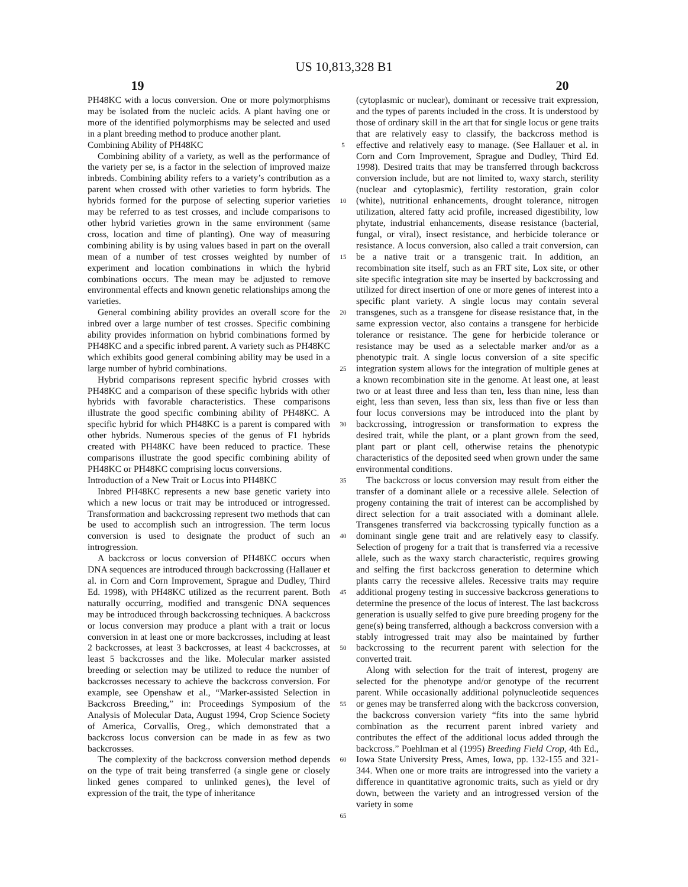US 10,813,328 B1
19 20
PH48KC with a locus conversion. One or more polymorphisms may be isolated from the nucleic acids. A plant having one or more of the identified polymorphisms may be selected and used in a plant breeding method to produce another plant.
Combining Ability of PH48KC
Combining ability of a variety, as well as the performance of the variety per se, is a factor in the selection of improved maize inbreds. Combining ability refers to a variety’s contribution as a parent when crossed with other varieties to form hybrids. The hybrids formed for the purpose of selecting superior varieties may be referred to as test crosses, and include comparisons to other hybrid varieties grown in the same environment (same cross, location and time of planting). One way of measuring combining ability is by using values based in part on the overall mean of a number of test crosses weighted by number of experiment and location combinations in which the hybrid combinations occurs. The mean may be adjusted to remove environmental effects and known genetic relationships among the varieties.
General combining ability provides an overall score for the inbred over a large number of test crosses. Specific combining ability provides information on hybrid combinations formed by PH48KC and a specific inbred parent. A variety such as PH48KC which exhibits good general combining ability may be used in a large number of hybrid combinations.
Hybrid comparisons represent specific hybrid crosses with PH48KC and a comparison of these specific hybrids with other hybrids with favorable characteristics. These comparisons illustrate the good specific combining ability of PH48KC. A specific hybrid for which PH48KC is a parent is compared with other hybrids. Numerous species of the genus of F1 hybrids created with PH48KC have been reduced to practice. These comparisons illustrate the good specific combining ability of PH48KC or PH48KC comprising locus conversions.
Introduction of a New Trait or Locus into PH48KC
Inbred PH48KC represents a new base genetic variety into which a new locus or trait may be introduced or introgressed. Transformation and backcrossing represent two methods that can be used to accomplish such an introgression. The term locus conversion is used to designate the product of such an introgression.
A backcross or locus conversion of PH48KC occurs when DNA sequences are introduced through backcrossing (Hallauer et al. in Corn and Corn Improvement, Sprague and Dudley, Third Ed. 1998), with PH48KC utilized as the recurrent parent. Both naturally occurring, modified and transgenic DNA sequences may be introduced through backcrossing techniques. A backcross or locus conversion may produce a plant with a trait or locus conversion in at least one or more backcrosses, including at least 2 backcrosses, at least 3 backcrosses, at least 4 backcrosses, at least 5 backcrosses and the like. Molecular marker assisted breeding or selection may be utilized to reduce the number of backcrosses necessary to achieve the backcross conversion. For example, see Openshaw et al., “Marker-assisted Selection in Backcross Breeding,” in: Proceedings Symposium of the Analysis of Molecular Data, August 1994, Crop Science Society of America, Corvallis, Oreg., which demonstrated that a backcross locus conversion can be made in as few as two backcrosses.
The complexity of the backcross conversion method depends on the type of trait being transferred (a single gene or closely linked genes compared to unlinked genes), the level of expression of the trait, the type of inheritance
5
10
15
20
25
30
35
40
45
50
55
60
65
(cytoplasmic or nuclear), dominant or recessive trait expression, and the types of parents included in the cross. It is understood by those of ordinary skill in the art that for single locus or gene traits that are relatively easy to classify, the backcross method is effective and relatively easy to manage. (See Hallauer et al. in Corn and Corn Improvement, Sprague and Dudley, Third Ed. 1998). Desired traits that may be transferred through backcross conversion include, but are not limited to, waxy starch, sterility (nuclear and cytoplasmic), fertility restoration, grain color (white), nutritional enhancements, drought tolerance, nitrogen utilization, altered fatty acid profile, increased digestibility, low phytate, industrial enhancements, disease resistance (bacterial, fungal, or viral), insect resistance, and herbicide tolerance or resistance. A locus conversion, also called a trait conversion, can be a native trait or a transgenic trait. In addition, an recombination site itself, such as an FRT site, Lox site, or other site specific integration site may be inserted by backcrossing and utilized for direct insertion of one or more genes of interest into a specific plant variety. A single locus may contain several transgenes, such as a transgene for disease resistance that, in the same expression vector, also contains a transgene for herbicide tolerance or resistance. The gene for herbicide tolerance or resistance may be used as a selectable marker and/or as a phenotypic trait. A single locus conversion of a site specific integration system allows for the integration of multiple genes at a known recombination site in the genome. At least one, at least two or at least three and less than ten, less than nine, less than eight, less than seven, less than six, less than five or less than four locus conversions may be introduced into the plant by backcrossing, introgression or transformation to express the desired trait, while the plant, or a plant grown from the seed, plant part or plant cell, otherwise retains the phenotypic characteristics of the deposited seed when grown under the same environmental conditions.
The backcross or locus conversion may result from either the transfer of a dominant allele or a recessive allele. Selection of progeny containing the trait of interest can be accomplished by direct selection for a trait associated with a dominant allele. Transgenes transferred via backcrossing typically function as a dominant single gene trait and are relatively easy to classify. Selection of progeny for a trait that is transferred via a recessive allele, such as the waxy starch characteristic, requires growing and selfing the first backcross generation to determine which plants carry the recessive alleles. Recessive traits may require additional progeny testing in successive backcross generations to determine the presence of the locus of interest. The last backcross generation is usually selfed to give pure breeding progeny for the gene(s) being transferred, although a backcross conversion with a stably introgressed trait may also be maintained by further backcrossing to the recurrent parent with selection for the converted trait.
Along with selection for the trait of interest, progeny are selected for the phenotype and/or genotype of the recurrent parent. While occasionally additional polynucleotide sequences or genes may be transferred along with the backcross conversion, the backcross conversion variety “fits into the same hybrid combination as the recurrent parent inbred variety and contributes the effect of the additional locus added through the backcross.” Poehlman et al (1995) Breeding Field Crop, 4th Ed., Iowa State University Press, Ames, Iowa, pp. 132-155 and 321-344. When one or more traits are introgressed into the variety a difference in quantitative agronomic traits, such as yield or dry down, between the variety and an introgressed version of the variety in some